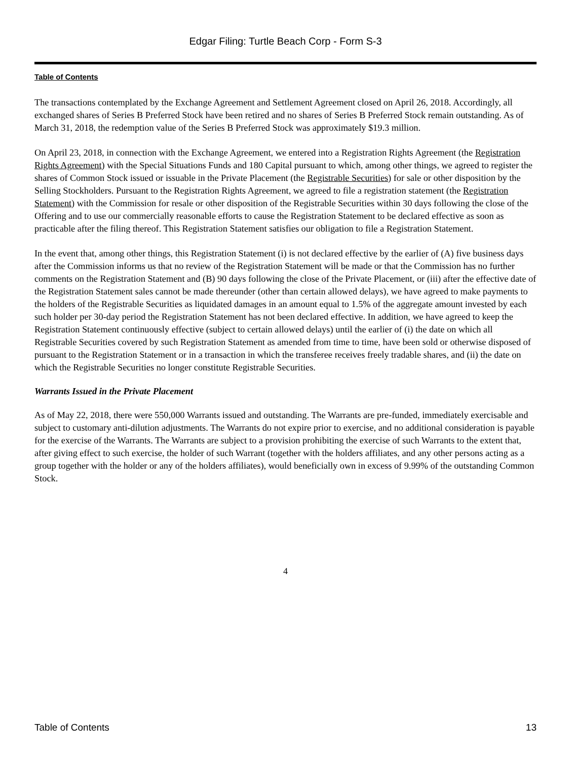Edgar Filing: Turtle Beach Corp - Form S-3
Table of Contents
The transactions contemplated by the Exchange Agreement and Settlement Agreement closed on April 26, 2018. Accordingly, all exchanged shares of Series B Preferred Stock have been retired and no shares of Series B Preferred Stock remain outstanding. As of March 31, 2018, the redemption value of the Series B Preferred Stock was approximately $19.3 million.
On April 23, 2018, in connection with the Exchange Agreement, we entered into a Registration Rights Agreement (the Registration Rights Agreement) with the Special Situations Funds and 180 Capital pursuant to which, among other things, we agreed to register the shares of Common Stock issued or issuable in the Private Placement (the Registrable Securities) for sale or other disposition by the Selling Stockholders. Pursuant to the Registration Rights Agreement, we agreed to file a registration statement (the Registration Statement) with the Commission for resale or other disposition of the Registrable Securities within 30 days following the close of the Offering and to use our commercially reasonable efforts to cause the Registration Statement to be declared effective as soon as practicable after the filing thereof. This Registration Statement satisfies our obligation to file a Registration Statement.
In the event that, among other things, this Registration Statement (i) is not declared effective by the earlier of (A) five business days after the Commission informs us that no review of the Registration Statement will be made or that the Commission has no further comments on the Registration Statement and (B) 90 days following the close of the Private Placement, or (iii) after the effective date of the Registration Statement sales cannot be made thereunder (other than certain allowed delays), we have agreed to make payments to the holders of the Registrable Securities as liquidated damages in an amount equal to 1.5% of the aggregate amount invested by each such holder per 30-day period the Registration Statement has not been declared effective. In addition, we have agreed to keep the Registration Statement continuously effective (subject to certain allowed delays) until the earlier of (i) the date on which all Registrable Securities covered by such Registration Statement as amended from time to time, have been sold or otherwise disposed of pursuant to the Registration Statement or in a transaction in which the transferee receives freely tradable shares, and (ii) the date on which the Registrable Securities no longer constitute Registrable Securities.
Warrants Issued in the Private Placement
As of May 22, 2018, there were 550,000 Warrants issued and outstanding. The Warrants are pre-funded, immediately exercisable and subject to customary anti-dilution adjustments. The Warrants do not expire prior to exercise, and no additional consideration is payable for the exercise of the Warrants. The Warrants are subject to a provision prohibiting the exercise of such Warrants to the extent that, after giving effect to such exercise, the holder of such Warrant (together with the holders affiliates, and any other persons acting as a group together with the holder or any of the holders affiliates), would beneficially own in excess of 9.99% of the outstanding Common Stock.
4
Table of Contents 13